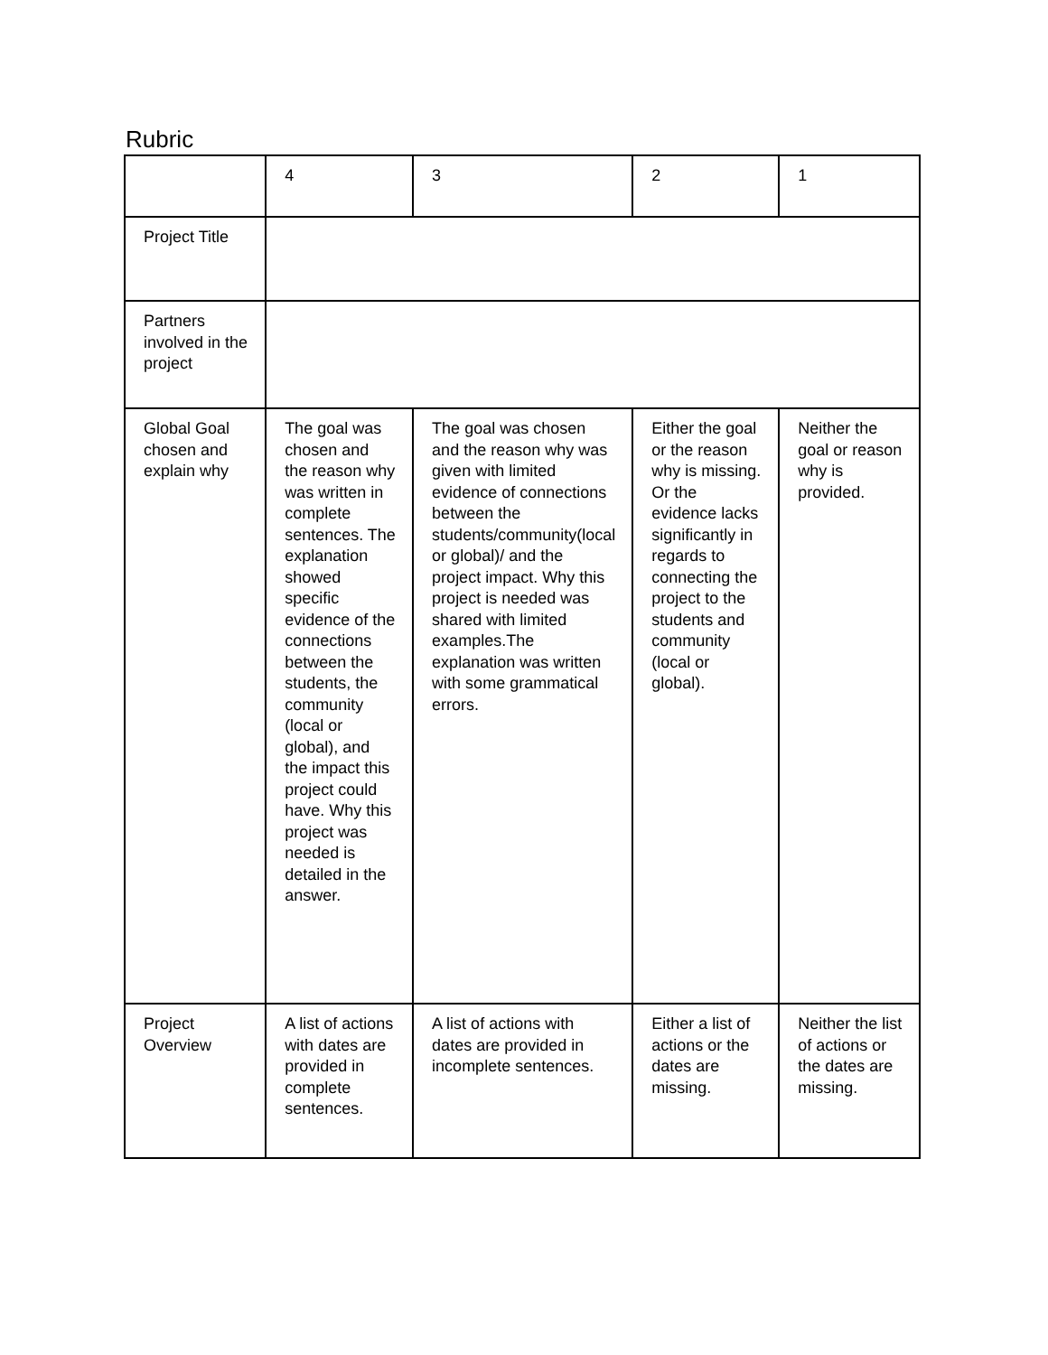Rubric
| | 4 | 3 | 2 | 1 |
| Project Title | | | | |
| Partners involved in the project | | | | |
| Global Goal chosen and explain why | The goal was chosen and the reason why was written in complete sentences. The explanation showed specific evidence of the connections between the students, the community (local or global), and the impact this project could have. Why this project was needed is detailed in the answer. | The goal was chosen and the reason why was given with limited evidence of connections between the students/community(local or global)/ and the project impact. Why this project is needed was shared with limited examples.The explanation was written with some grammatical errors. | Either the goal or the reason why is missing. Or the evidence lacks significantly in regards to connecting the project to the students and community (local or global). | Neither the goal or reason why is provided. |
| Project Overview | A list of actions with dates are provided in complete sentences. | A list of actions with dates are provided in incomplete sentences. | Either a list of actions or the dates are missing. | Neither the list of actions or the dates are missing. |